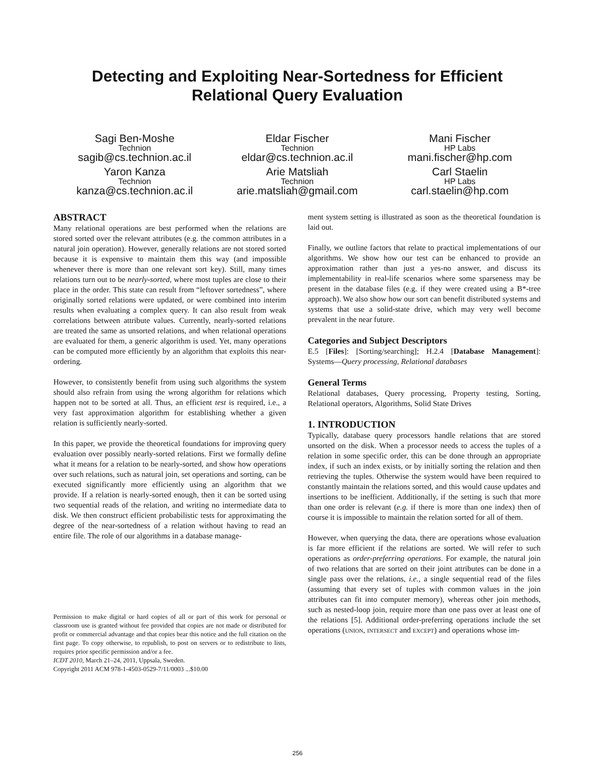Detecting and Exploiting Near-Sortedness for Efficient
Relational Query Evaluation
Sagi Ben-Moshe
Technion
sagib@cs.technion.ac.il
Eldar Fischer
Technion
eldar@cs.technion.ac.il
Mani Fischer
HP Labs
mani.fischer@hp.com
Yaron Kanza
Technion
kanza@cs.technion.ac.il
Arie Matsliah
Technion
arie.matsliah@gmail.com
Carl Staelin
HP Labs
carl.staelin@hp.com
ABSTRACT
Many relational operations are best performed when the relations are stored sorted over the relevant attributes (e.g. the common attributes in a natural join operation). However, generally relations are not stored sorted because it is expensive to maintain them this way (and impossible whenever there is more than one relevant sort key). Still, many times relations turn out to be nearly-sorted, where most tuples are close to their place in the order. This state can result from “leftover sortedness”, where originally sorted relations were updated, or were combined into interim results when evaluating a complex query. It can also result from weak correlations between attribute values. Currently, nearly-sorted relations are treated the same as unsorted relations, and when relational operations are evaluated for them, a generic algorithm is used. Yet, many operations can be computed more efficiently by an algorithm that exploits this near-ordering.
However, to consistently benefit from using such algorithms the system should also refrain from using the wrong algorithm for relations which happen not to be sorted at all. Thus, an efficient test is required, i.e., a very fast approximation algorithm for establishing whether a given relation is sufficiently nearly-sorted.
In this paper, we provide the theoretical foundations for improving query evaluation over possibly nearly-sorted relations. First we formally define what it means for a relation to be nearly-sorted, and show how operations over such relations, such as natural join, set operations and sorting, can be executed significantly more efficiently using an algorithm that we provide. If a relation is nearly-sorted enough, then it can be sorted using two sequential reads of the relation, and writing no intermediate data to disk. We then construct efficient probabilistic tests for approximating the degree of the near-sortedness of a relation without having to read an entire file. The role of our algorithms in a database manage-
Permission to make digital or hard copies of all or part of this work for personal or classroom use is granted without fee provided that copies are not made or distributed for profit or commercial advantage and that copies bear this notice and the full citation on the first page. To copy otherwise, to republish, to post on servers or to redistribute to lists, requires prior specific permission and/or a fee.
ICDT 2010, March 21–24, 2011, Uppsala, Sweden.
Copyright 2011 ACM 978-1-4503-0529-7/11/0003 ...$10.00
ment system setting is illustrated as soon as the theoretical foundation is laid out.
Finally, we outline factors that relate to practical implementations of our algorithms. We show how our test can be enhanced to provide an approximation rather than just a yes-no answer, and discuss its implementability in real-life scenarios where some sparseness may be present in the database files (e.g. if they were created using a B*-tree approach). We also show how our sort can benefit distributed systems and systems that use a solid-state drive, which may very well become prevalent in the near future.
Categories and Subject Descriptors
E.5 [Files]: [Sorting/searching]; H.2.4 [Database Management]: Systems—Query processing, Relational databases
General Terms
Relational databases, Query processing, Property testing, Sorting, Relational operators, Algorithms, Solid State Drives
1. INTRODUCTION
Typically, database query processors handle relations that are stored unsorted on the disk. When a processor needs to access the tuples of a relation in some specific order, this can be done through an appropriate index, if such an index exists, or by initially sorting the relation and then retrieving the tuples. Otherwise the system would have been required to constantly maintain the relations sorted, and this would cause updates and insertions to be inefficient. Additionally, if the setting is such that more than one order is relevant (e.g. if there is more than one index) then of course it is impossible to maintain the relation sorted for all of them.
However, when querying the data, there are operations whose evaluation is far more efficient if the relations are sorted. We will refer to such operations as order-preferring operations. For example, the natural join of two relations that are sorted on their joint attributes can be done in a single pass over the relations, i.e., a single sequential read of the files (assuming that every set of tuples with common values in the join attributes can fit into computer memory), whereas other join methods, such as nested-loop join, require more than one pass over at least one of the relations [5]. Additional order-preferring operations include the set operations (union, intersect and except) and operations whose im-
256